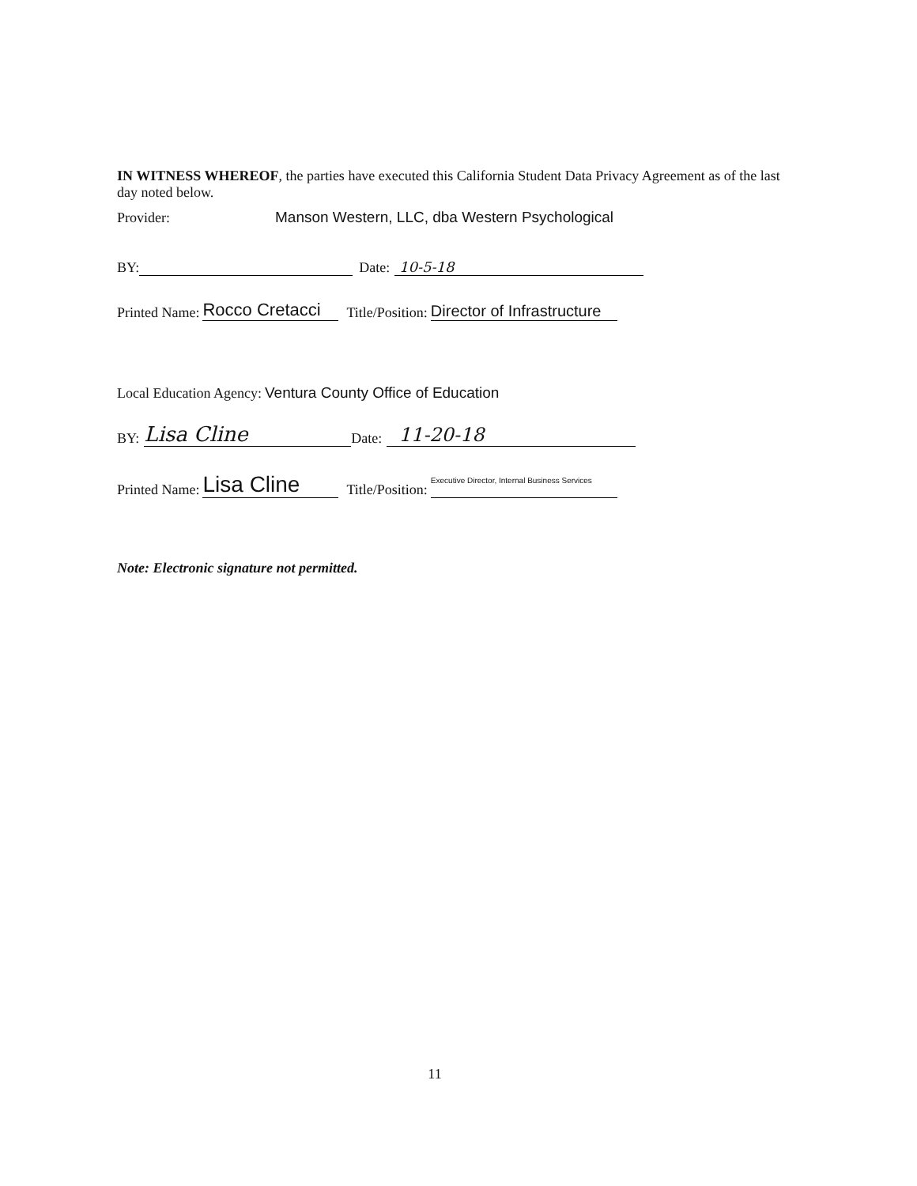IN WITNESS WHEREOF, the parties have executed this California Student Data Privacy Agreement as of the last day noted below.
Provider: Manson Western, LLC, dba Western Psychological
BY: Date: 10-5-18
Printed Name: Rocco Cretacci Title/Position: Director of Infrastructure
Local Education Agency: Ventura County Office of Education
BY: Lisa Cline Date: 11-20-18
Printed Name: Lisa Cline Title/Position: Executive Director, Internal Business Services
Note: Electronic signature not permitted.
11